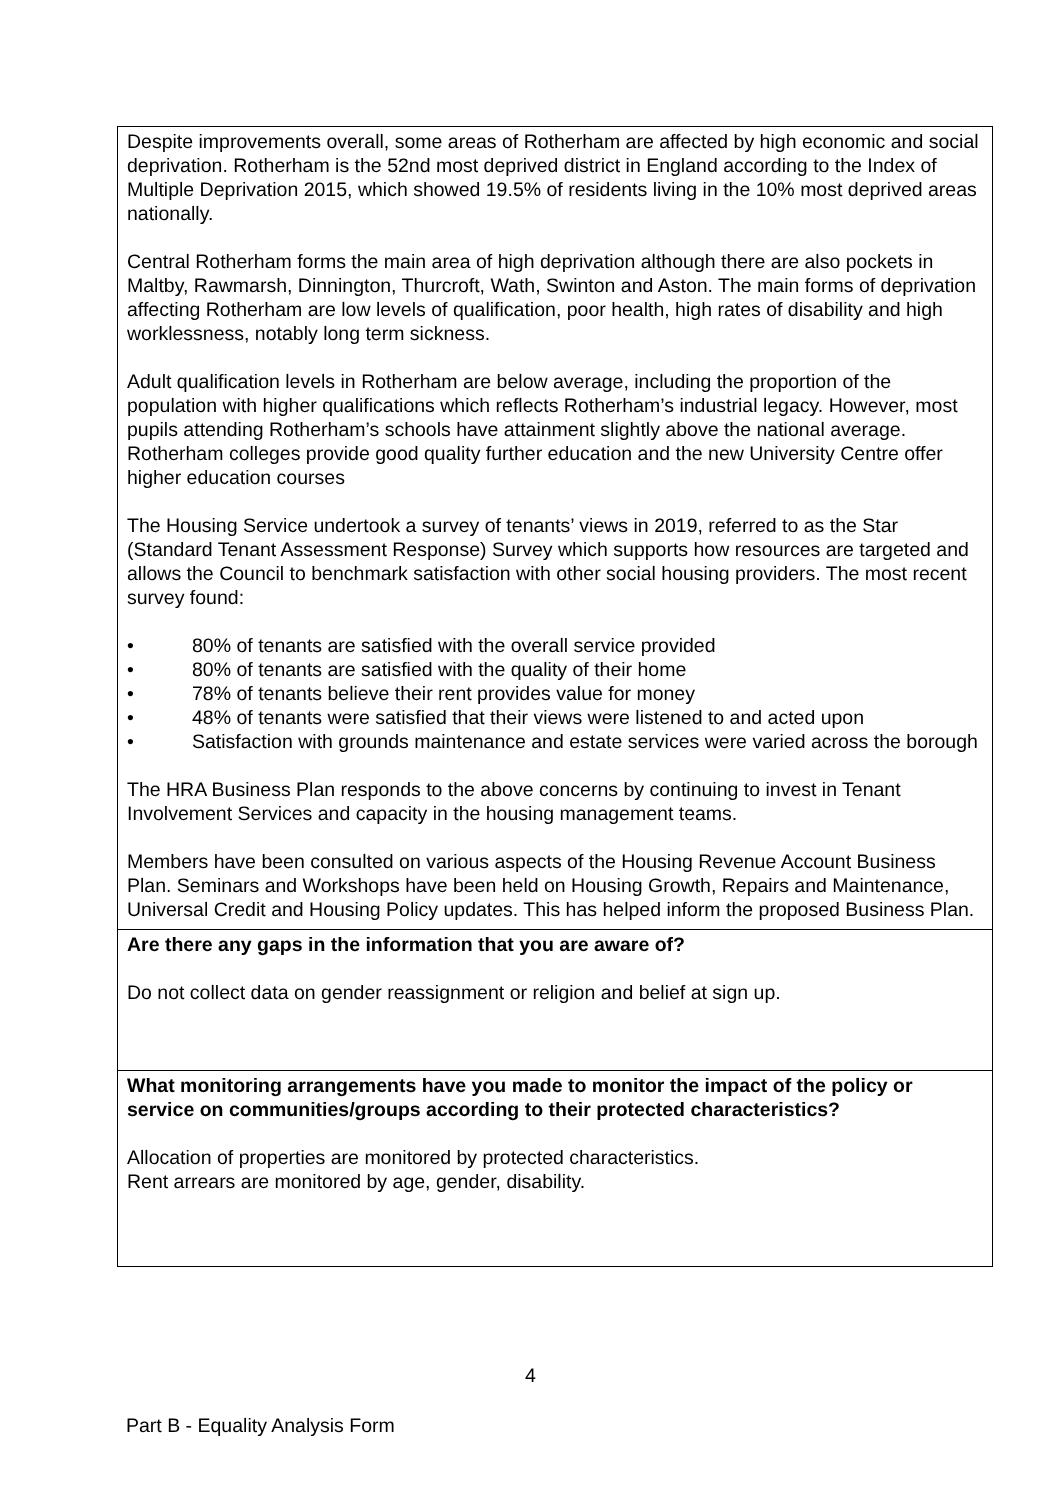| Despite improvements overall, some areas of Rotherham are affected by high economic and social deprivation. Rotherham is the 52nd most deprived district in England according to the Index of Multiple Deprivation 2015, which showed 19.5% of residents living in the 10% most deprived areas nationally. Central Rotherham forms the main area of high deprivation although there are also pockets in Maltby, Rawmarsh, Dinnington, Thurcroft, Wath, Swinton and Aston. The main forms of deprivation affecting Rotherham are low levels of qualification, poor health, high rates of disability and high worklessness, notably long term sickness. Adult qualification levels in Rotherham are below average, including the proportion of the population with higher qualifications which reflects Rotherham’s industrial legacy. However, most pupils attending Rotherham’s schools have attainment slightly above the national average. Rotherham colleges provide good quality further education and the new University Centre offer higher education courses The Housing Service undertook a survey of tenants’ views in 2019, referred to as the Star (Standard Tenant Assessment Response) Survey which supports how resources are targeted and allows the Council to benchmark satisfaction with other social housing providers. The most recent survey found: • 80% of tenants are satisfied with the overall service provided • 80% of tenants are satisfied with the quality of their home • 78% of tenants believe their rent provides value for money • 48% of tenants were satisfied that their views were listened to and acted upon • Satisfaction with grounds maintenance and estate services were varied across the borough The HRA Business Plan responds to the above concerns by continuing to invest in Tenant Involvement Services and capacity in the housing management teams. Members have been consulted on various aspects of the Housing Revenue Account Business Plan. Seminars and Workshops have been held on Housing Growth, Repairs and Maintenance, Universal Credit and Housing Policy updates. This has helped inform the proposed Business Plan. |
| Are there any gaps in the information that you are aware of? Do not collect data on gender reassignment or religion and belief at sign up. |
| What monitoring arrangements have you made to monitor the impact of the policy or service on communities/groups according to their protected characteristics? Allocation of properties are monitored by protected characteristics. Rent arrears are monitored by age, gender, disability. |
4
Part B - Equality Analysis Form